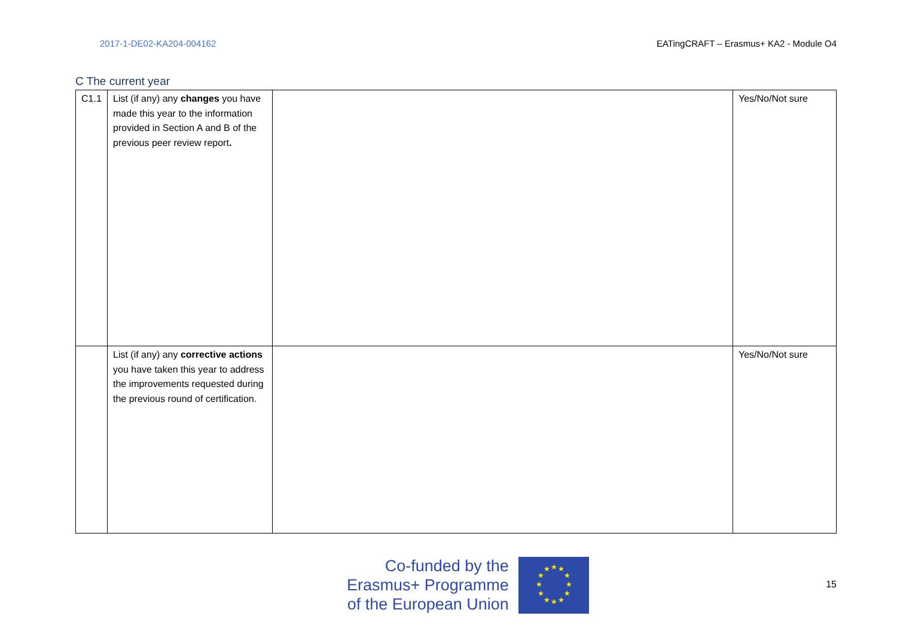2017-1-DE02-KA204-004162 EATingCRAFT – Erasmus+ KA2 - Module O4
C The current year
| C1.1 | List (if any) any changes you have made this year to the information provided in Section A and B of the previous peer review report . | | Yes/No/Not sure |
| | List (if any) any corrective actions you have taken this year to address the improvements requested during the previous round of certification. | | Yes/No/Not sure |
Co-funded by the
Erasmus+ Programme
of the European Union
★
★
★
★
★
★
★
★
★
★
★
★
15